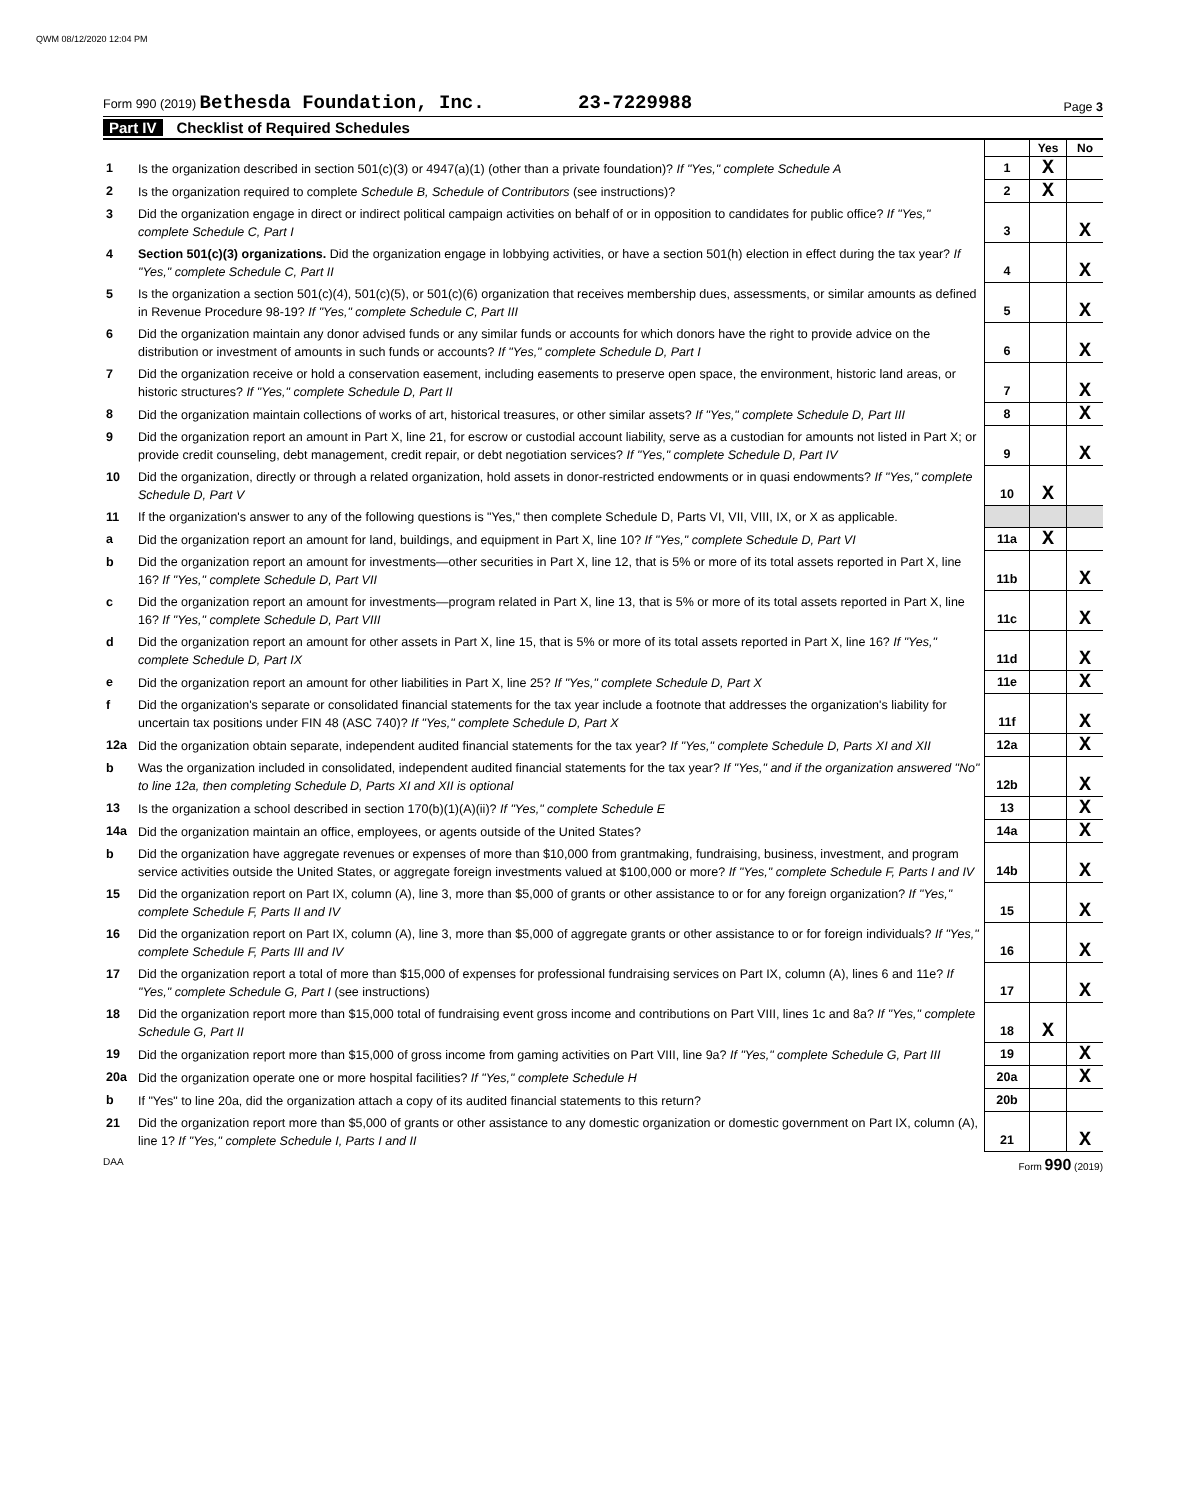QWM 08/12/2020 12:04 PM
Form 990 (2019) Bethesda Foundation, Inc. 23-7229988
Page 3
Part IV Checklist of Required Schedules
| | | | Yes | No |
| 1 | Is the organization described in section 501(c)(3) or 4947(a)(1) (other than a private foundation)? If "Yes," complete Schedule A | 1 | X | |
| 2 | Is the organization required to complete Schedule B, Schedule of Contributors (see instructions)? | 2 | X | |
| 3 | Did the organization engage in direct or indirect political campaign activities on behalf of or in opposition to candidates for public office? If "Yes," complete Schedule C, Part I | 3 | | X |
| 4 | Section 501(c)(3) organizations. Did the organization engage in lobbying activities, or have a section 501(h) election in effect during the tax year? If "Yes," complete Schedule C, Part II | 4 | | X |
| 5 | Is the organization a section 501(c)(4), 501(c)(5), or 501(c)(6) organization that receives membership dues, assessments, or similar amounts as defined in Revenue Procedure 98-19? If "Yes," complete Schedule C, Part III | 5 | | X |
| 6 | Did the organization maintain any donor advised funds or any similar funds or accounts for which donors have the right to provide advice on the distribution or investment of amounts in such funds or accounts? If "Yes," complete Schedule D, Part I | 6 | | X |
| 7 | Did the organization receive or hold a conservation easement, including easements to preserve open space, the environment, historic land areas, or historic structures? If "Yes," complete Schedule D, Part II | 7 | | X |
| 8 | Did the organization maintain collections of works of art, historical treasures, or other similar assets? If "Yes," complete Schedule D, Part III | 8 | | X |
| 9 | Did the organization report an amount in Part X, line 21, for escrow or custodial account liability, serve as a custodian for amounts not listed in Part X; or provide credit counseling, debt management, credit repair, or debt negotiation services? If "Yes," complete Schedule D, Part IV | 9 | | X |
| 10 | Did the organization, directly or through a related organization, hold assets in donor-restricted endowments or in quasi endowments? If "Yes," complete Schedule D, Part V | 10 | X | |
| 11 | If the organization's answer to any of the following questions is "Yes," then complete Schedule D, Parts VI, VII, VIII, IX, or X as applicable. | | | |
| a | Did the organization report an amount for land, buildings, and equipment in Part X, line 10? If "Yes," complete Schedule D, Part VI | 11a | X | |
| b | Did the organization report an amount for investments—other securities in Part X, line 12, that is 5% or more of its total assets reported in Part X, line 16? If "Yes," complete Schedule D, Part VII | 11b | | X |
| c | Did the organization report an amount for investments—program related in Part X, line 13, that is 5% or more of its total assets reported in Part X, line 16? If "Yes," complete Schedule D, Part VIII | 11c | | X |
| d | Did the organization report an amount for other assets in Part X, line 15, that is 5% or more of its total assets reported in Part X, line 16? If "Yes," complete Schedule D, Part IX | 11d | | X |
| e | Did the organization report an amount for other liabilities in Part X, line 25? If "Yes," complete Schedule D, Part X | 11e | | X |
| f | Did the organization's separate or consolidated financial statements for the tax year include a footnote that addresses the organization's liability for uncertain tax positions under FIN 48 (ASC 740)? If "Yes," complete Schedule D, Part X | 11f | | X |
| 12a | Did the organization obtain separate, independent audited financial statements for the tax year? If "Yes," complete Schedule D, Parts XI and XII | 12a | | X |
| b | Was the organization included in consolidated, independent audited financial statements for the tax year? If "Yes," and if the organization answered "No" to line 12a, then completing Schedule D, Parts XI and XII is optional | 12b | | X |
| 13 | Is the organization a school described in section 170(b)(1)(A)(ii)? If "Yes," complete Schedule E | 13 | | X |
| 14a | Did the organization maintain an office, employees, or agents outside of the United States? | 14a | | X |
| b | Did the organization have aggregate revenues or expenses of more than $10,000 from grantmaking, fundraising, business, investment, and program service activities outside the United States, or aggregate foreign investments valued at $100,000 or more? If "Yes," complete Schedule F, Parts I and IV | 14b | | X |
| 15 | Did the organization report on Part IX, column (A), line 3, more than $5,000 of grants or other assistance to or for any foreign organization? If "Yes," complete Schedule F, Parts II and IV | 15 | | X |
| 16 | Did the organization report on Part IX, column (A), line 3, more than $5,000 of aggregate grants or other assistance to or for foreign individuals? If "Yes," complete Schedule F, Parts III and IV | 16 | | X |
| 17 | Did the organization report a total of more than $15,000 of expenses for professional fundraising services on Part IX, column (A), lines 6 and 11e? If "Yes," complete Schedule G, Part I (see instructions) | 17 | | X |
| 18 | Did the organization report more than $15,000 total of fundraising event gross income and contributions on Part VIII, lines 1c and 8a? If "Yes," complete Schedule G, Part II | 18 | X | |
| 19 | Did the organization report more than $15,000 of gross income from gaming activities on Part VIII, line 9a? If "Yes," complete Schedule G, Part III | 19 | | X |
| 20a | Did the organization operate one or more hospital facilities? If "Yes," complete Schedule H | 20a | | X |
| b | If "Yes" to line 20a, did the organization attach a copy of its audited financial statements to this return? | 20b | | |
| 21 | Did the organization report more than $5,000 of grants or other assistance to any domestic organization or domestic government on Part IX, column (A), line 1? If "Yes," complete Schedule I, Parts I and II | 21 | | X |
DAA Form 990 (2019)